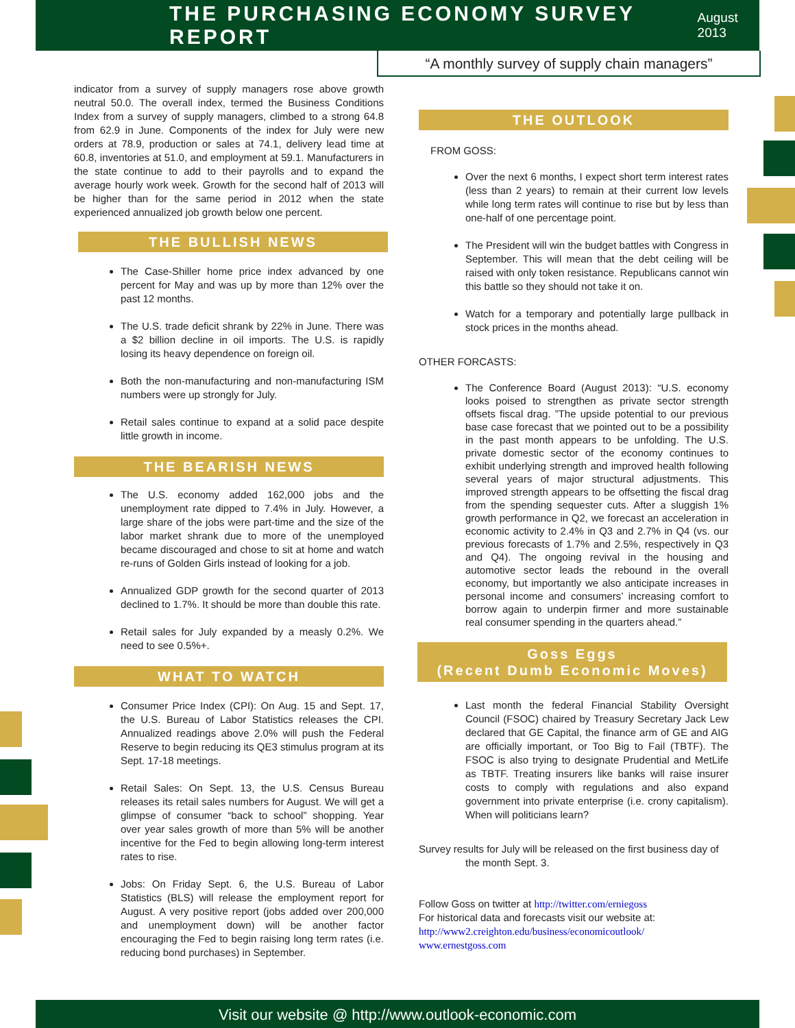THE PURCHASING ECONOMY SURVEY REPORT
August 2013
“A monthly survey of supply chain managers”
indicator from a survey of supply managers rose above growth neutral 50.0. The overall index, termed the Business Conditions Index from a survey of supply managers, climbed to a strong 64.8 from 62.9 in June. Components of the index for July were new orders at 78.9, production or sales at 74.1, delivery lead time at 60.8, inventories at 51.0, and employment at 59.1. Manufacturers in the state continue to add to their payrolls and to expand the average hourly work week. Growth for the second half of 2013 will be higher than for the same period in 2012 when the state experienced annualized job growth below one percent.
THE BULLISH NEWS
The Case-Shiller home price index advanced by one percent for May and was up by more than 12% over the past 12 months.
The U.S. trade deficit shrank by 22% in June. There was a $2 billion decline in oil imports. The U.S. is rapidly losing its heavy dependence on foreign oil.
Both the non-manufacturing and non-manufacturing ISM numbers were up strongly for July.
Retail sales continue to expand at a solid pace despite little growth in income.
THE BEARISH NEWS
The U.S. economy added 162,000 jobs and the unemployment rate dipped to 7.4% in July. However, a large share of the jobs were part-time and the size of the labor market shrank due to more of the unemployed became discouraged and chose to sit at home and watch re-runs of Golden Girls instead of looking for a job.
Annualized GDP growth for the second quarter of 2013 declined to 1.7%. It should be more than double this rate.
Retail sales for July expanded by a measly 0.2%. We need to see 0.5%+.
WHAT TO WATCH
Consumer Price Index (CPI): On Aug. 15 and Sept. 17, the U.S. Bureau of Labor Statistics releases the CPI. Annualized readings above 2.0% will push the Federal Reserve to begin reducing its QE3 stimulus program at its Sept. 17-18 meetings.
Retail Sales: On Sept. 13, the U.S. Census Bureau releases its retail sales numbers for August. We will get a glimpse of consumer “back to school” shopping. Year over year sales growth of more than 5% will be another incentive for the Fed to begin allowing long-term interest rates to rise.
Jobs: On Friday Sept. 6, the U.S. Bureau of Labor Statistics (BLS) will release the employment report for August. A very positive report (jobs added over 200,000 and unemployment down) will be another factor encouraging the Fed to begin raising long term rates (i.e. reducing bond purchases) in September.
THE OUTLOOK
FROM GOSS:
Over the next 6 months, I expect short term interest rates (less than 2 years) to remain at their current low levels while long term rates will continue to rise but by less than one-half of one percentage point.
The President will win the budget battles with Congress in September. This will mean that the debt ceiling will be raised with only token resistance. Republicans cannot win this battle so they should not take it on.
Watch for a temporary and potentially large pullback in stock prices in the months ahead.
OTHER FORCASTS:
The Conference Board (August 2013): “U.S. economy looks poised to strengthen as private sector strength offsets fiscal drag. ”The upside potential to our previous base case forecast that we pointed out to be a possibility in the past month appears to be unfolding. The U.S. private domestic sector of the economy continues to exhibit underlying strength and improved health following several years of major structural adjustments. This improved strength appears to be offsetting the fiscal drag from the spending sequester cuts. After a sluggish 1% growth performance in Q2, we forecast an acceleration in economic activity to 2.4% in Q3 and 2.7% in Q4 (vs. our previous forecasts of 1.7% and 2.5%, respectively in Q3 and Q4). The ongoing revival in the housing and automotive sector leads the rebound in the overall economy, but importantly we also anticipate increases in personal income and consumers’ increasing comfort to borrow again to underpin firmer and more sustainable real consumer spending in the quarters ahead.”
Goss Eggs
(Recent Dumb Economic Moves)
Last month the federal Financial Stability Oversight Council (FSOC) chaired by Treasury Secretary Jack Lew declared that GE Capital, the finance arm of GE and AIG are officially important, or Too Big to Fail (TBTF). The FSOC is also trying to designate Prudential and MetLife as TBTF. Treating insurers like banks will raise insurer costs to comply with regulations and also expand government into private enterprise (i.e. crony capitalism). When will politicians learn?
Survey results for July will be released on the first business day of
the month Sept. 3.
Follow Goss on twitter at http://twitter.com/erniegoss
For historical data and forecasts visit our website at:
http://www2.creighton.edu/business/economicoutlook/
www.ernestgoss.com
Visit our website @ http://www.outlook-economic.com